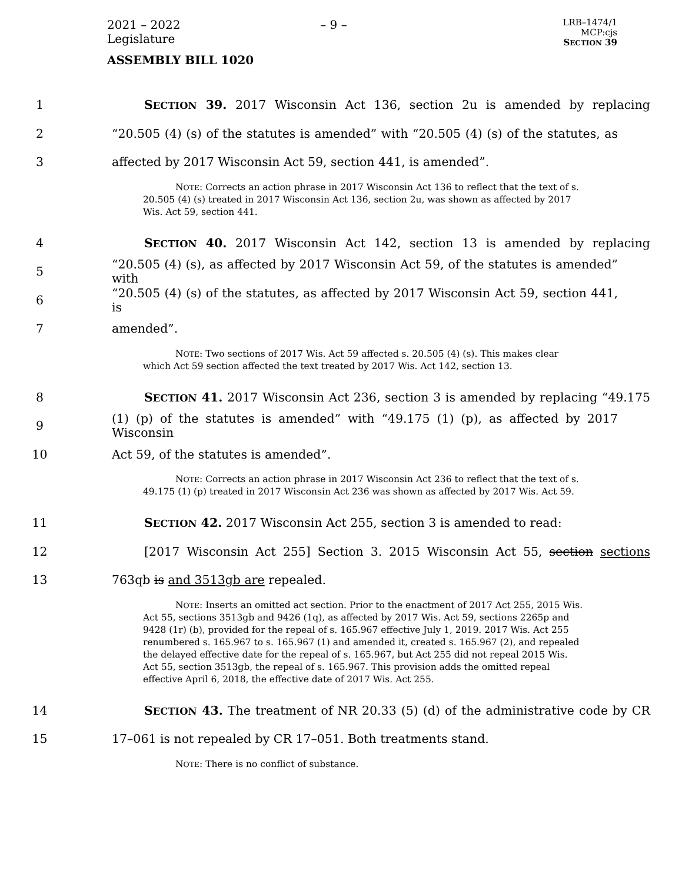2021 – 2022 Legislature
– 9 –
LRB–1474/1
MCP:cjs
SECTION 39
ASSEMBLY BILL 1020
1
SECTION 39. 2017 Wisconsin Act 136, section 2u is amended by replacing
2
“20.505 (4) (s) of the statutes is amended” with “20.505 (4) (s) of the statutes, as
3 affected by 2017 Wisconsin Act 59, section 441, is amended”.
NOTE: Corrects an action phrase in 2017 Wisconsin Act 136 to reflect that the text of s. 20.505 (4) (s) treated in 2017 Wisconsin Act 136, section 2u, was shown as affected by 2017 Wis. Act 59, section 441.
4
SECTION 40. 2017 Wisconsin Act 142, section 13 is amended by replacing
5
“20.505 (4) (s), as affected by 2017 Wisconsin Act 59, of the statutes is amended” with
6
“20.505 (4) (s) of the statutes, as affected by 2017 Wisconsin Act 59, section 441, is
7 amended”.
NOTE: Two sections of 2017 Wis. Act 59 affected s. 20.505 (4) (s). This makes clear which Act 59 section affected the text treated by 2017 Wis. Act 142, section 13.
8
SECTION 41. 2017 Wisconsin Act 236, section 3 is amended by replacing “49.175
9
(1) (p) of the statutes is amended” with “49.175 (1) (p), as affected by 2017 Wisconsin
10 Act 59, of the statutes is amended”.
NOTE: Corrects an action phrase in 2017 Wisconsin Act 236 to reflect that the text of s. 49.175 (1) (p) treated in 2017 Wisconsin Act 236 was shown as affected by 2017 Wis. Act 59.
11 SECTION 42. 2017 Wisconsin Act 255, section 3 is amended to read:
12
[2017 Wisconsin Act 255] Section 3. 2015 Wisconsin Act 55, section sections
13 763qb is and 3513gb are repealed.
NOTE: Inserts an omitted act section. Prior to the enactment of 2017 Act 255, 2015 Wis. Act 55, sections 3513gb and 9426 (1q), as affected by 2017 Wis. Act 59, sections 2265p and 9428 (1r) (b), provided for the repeal of s. 165.967 effective July 1, 2019. 2017 Wis. Act 255 renumbered s. 165.967 to s. 165.967 (1) and amended it, created s. 165.967 (2), and repealed the delayed effective date for the repeal of s. 165.967, but Act 255 did not repeal 2015 Wis. Act 55, section 3513gb, the repeal of s. 165.967. This provision adds the omitted repeal effective April 6, 2018, the effective date of 2017 Wis. Act 255.
14
SECTION 43. The treatment of NR 20.33 (5) (d) of the administrative code by CR
15 17–061 is not repealed by CR 17–051. Both treatments stand.
NOTE: There is no conflict of substance.